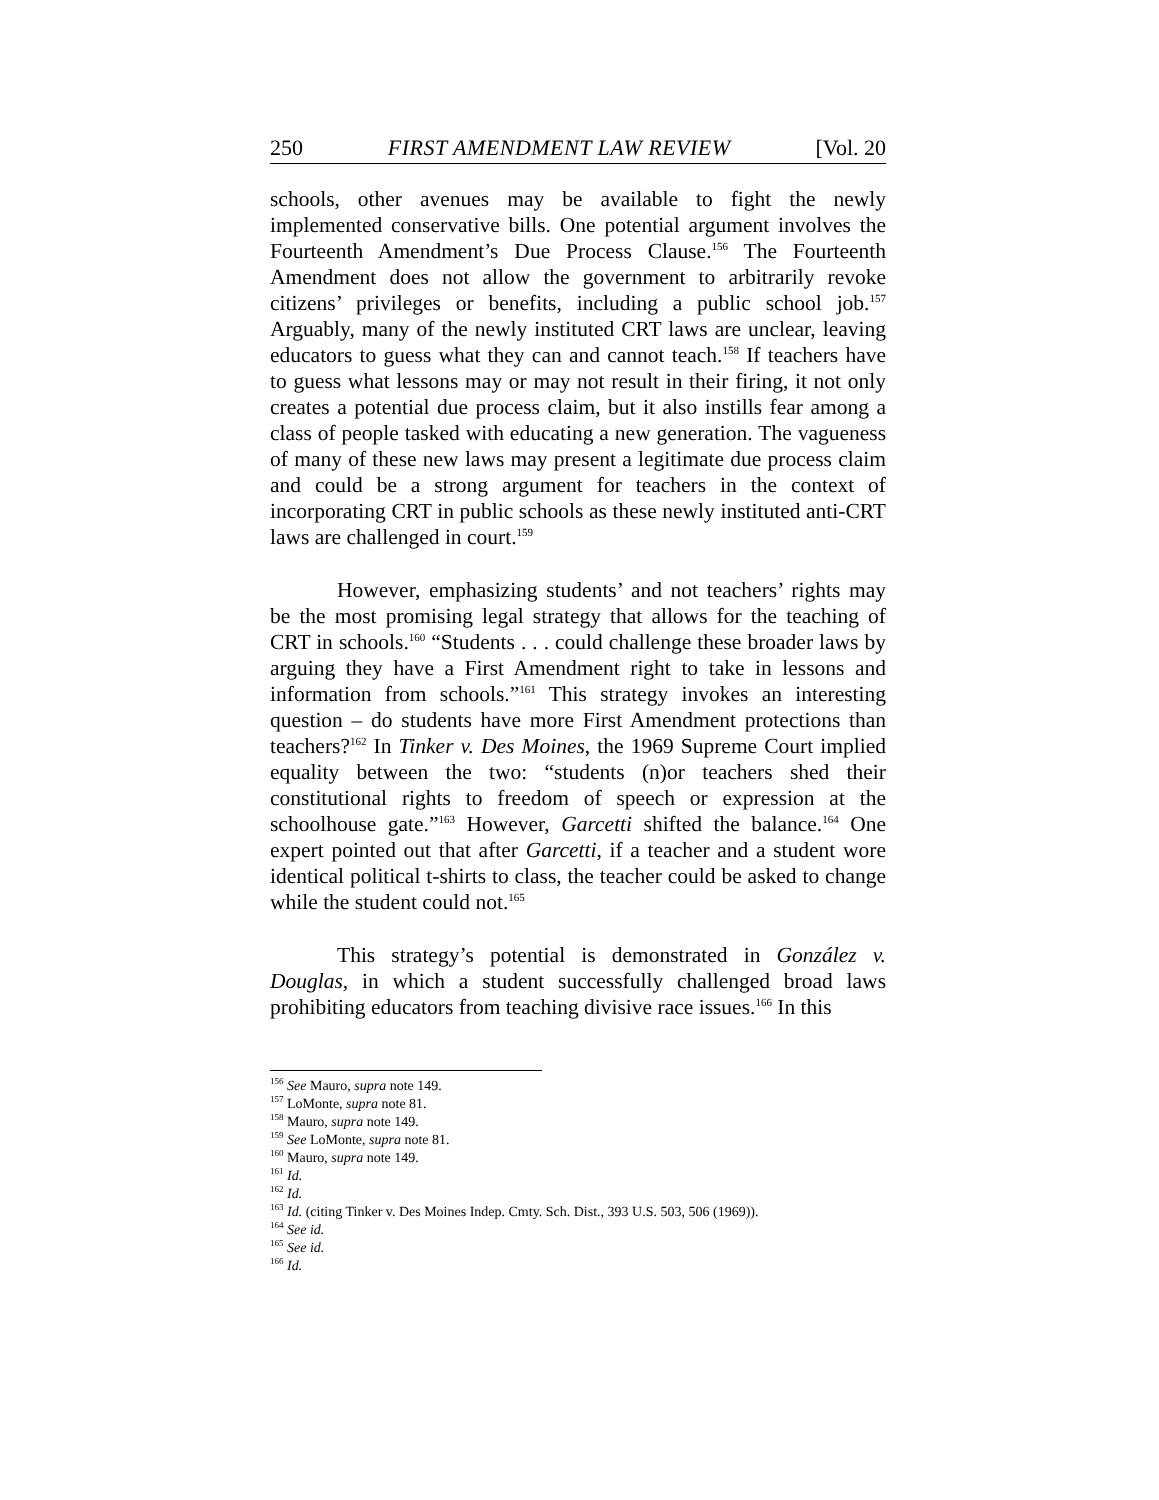250 FIRST AMENDMENT LAW REVIEW [Vol. 20
schools, other avenues may be available to fight the newly implemented conservative bills. One potential argument involves the Fourteenth Amendment’s Due Process Clause.<sup>156</sup> The Fourteenth Amendment does not allow the government to arbitrarily revoke citizens’ privileges or benefits, including a public school job.<sup>157</sup> Arguably, many of the newly instituted CRT laws are unclear, leaving educators to guess what they can and cannot teach.<sup>158</sup> If teachers have to guess what lessons may or may not result in their firing, it not only creates a potential due process claim, but it also instills fear among a class of people tasked with educating a new generation. The vagueness of many of these new laws may present a legitimate due process claim and could be a strong argument for teachers in the context of incorporating CRT in public schools as these newly instituted anti-CRT laws are challenged in court.<sup>159</sup>
However, emphasizing students’ and not teachers’ rights may be the most promising legal strategy that allows for the teaching of CRT in schools.<sup>160</sup> “Students . . . could challenge these broader laws by arguing they have a First Amendment right to take in lessons and information from schools.”<sup>161</sup> This strategy invokes an interesting question – do students have more First Amendment protections than teachers?<sup>162</sup> In Tinker v. Des Moines, the 1969 Supreme Court implied equality between the two: “students (n)or teachers shed their constitutional rights to freedom of speech or expression at the schoolhouse gate.”<sup>163</sup> However, Garcetti shifted the balance.<sup>164</sup> One expert pointed out that after Garcetti, if a teacher and a student wore identical political t-shirts to class, the teacher could be asked to change while the student could not.<sup>165</sup>
This strategy’s potential is demonstrated in González v. Douglas, in which a student successfully challenged broad laws prohibiting educators from teaching divisive race issues.<sup>166</sup> In this
<sup>156</sup> See Mauro, supra note 149.
<sup>157</sup> LoMonte, supra note 81.
<sup>158</sup> Mauro, supra note 149.
<sup>159</sup> See LoMonte, supra note 81.
<sup>160</sup> Mauro, supra note 149.
<sup>161</sup> Id.
<sup>162</sup> Id.
<sup>163</sup> Id. (citing Tinker v. Des Moines Indep. Cmty. Sch. Dist., 393 U.S. 503, 506 (1969)).
<sup>164</sup> See id.
<sup>165</sup> See id.
<sup>166</sup> Id.